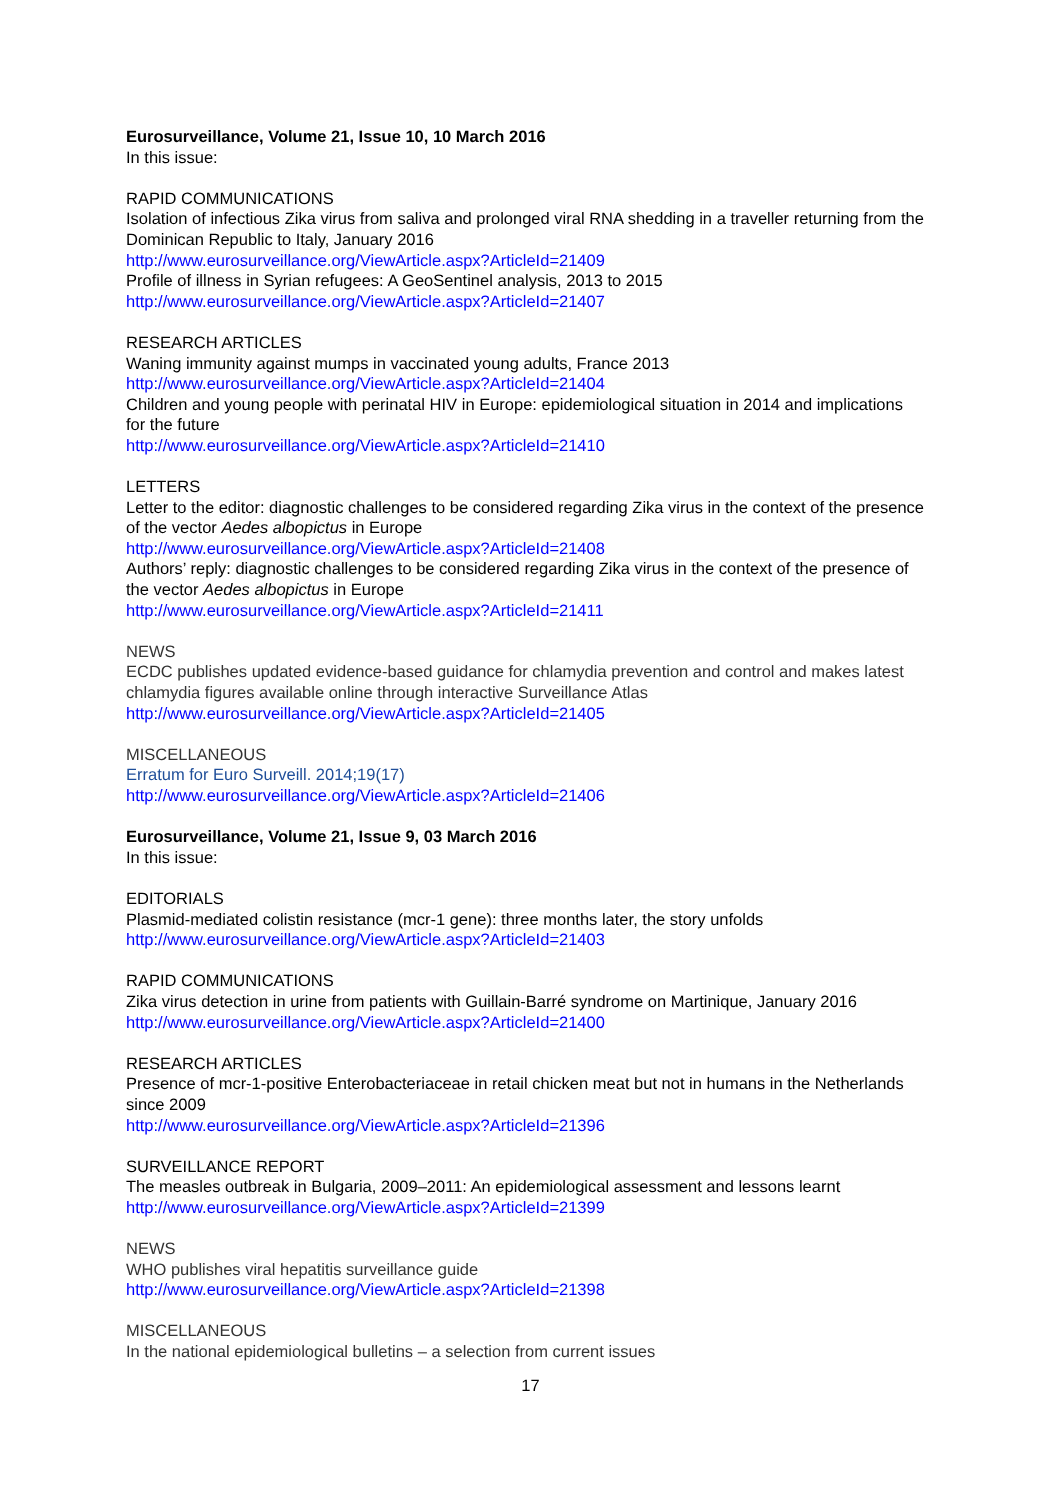Eurosurveillance, Volume 21, Issue 10, 10 March 2016
In this issue:
RAPID COMMUNICATIONS
Isolation of infectious Zika virus from saliva and prolonged viral RNA shedding in a traveller returning from the Dominican Republic to Italy, January 2016
http://www.eurosurveillance.org/ViewArticle.aspx?ArticleId=21409
Profile of illness in Syrian refugees: A GeoSentinel analysis, 2013 to 2015
http://www.eurosurveillance.org/ViewArticle.aspx?ArticleId=21407
RESEARCH ARTICLES
Waning immunity against mumps in vaccinated young adults, France 2013
http://www.eurosurveillance.org/ViewArticle.aspx?ArticleId=21404
Children and young people with perinatal HIV in Europe: epidemiological situation in 2014 and implications for the future
http://www.eurosurveillance.org/ViewArticle.aspx?ArticleId=21410
LETTERS
Letter to the editor: diagnostic challenges to be considered regarding Zika virus in the context of the presence of the vector Aedes albopictus in Europe
http://www.eurosurveillance.org/ViewArticle.aspx?ArticleId=21408
Authors’ reply: diagnostic challenges to be considered regarding Zika virus in the context of the presence of the vector Aedes albopictus in Europe
http://www.eurosurveillance.org/ViewArticle.aspx?ArticleId=21411
NEWS
ECDC publishes updated evidence-based guidance for chlamydia prevention and control and makes latest chlamydia figures available online through interactive Surveillance Atlas
http://www.eurosurveillance.org/ViewArticle.aspx?ArticleId=21405
MISCELLANEOUS
Erratum for Euro Surveill. 2014;19(17)
http://www.eurosurveillance.org/ViewArticle.aspx?ArticleId=21406
Eurosurveillance, Volume 21, Issue 9, 03 March 2016
In this issue:
EDITORIALS
Plasmid-mediated colistin resistance (mcr-1 gene): three months later, the story unfolds
http://www.eurosurveillance.org/ViewArticle.aspx?ArticleId=21403
RAPID COMMUNICATIONS
Zika virus detection in urine from patients with Guillain-Barré syndrome on Martinique, January 2016
http://www.eurosurveillance.org/ViewArticle.aspx?ArticleId=21400
RESEARCH ARTICLES
Presence of mcr-1-positive Enterobacteriaceae in retail chicken meat but not in humans in the Netherlands since 2009
http://www.eurosurveillance.org/ViewArticle.aspx?ArticleId=21396
SURVEILLANCE REPORT
The measles outbreak in Bulgaria, 2009–2011: An epidemiological assessment and lessons learnt
http://www.eurosurveillance.org/ViewArticle.aspx?ArticleId=21399
NEWS
WHO publishes viral hepatitis surveillance guide
http://www.eurosurveillance.org/ViewArticle.aspx?ArticleId=21398
MISCELLANEOUS
In the national epidemiological bulletins – a selection from current issues
17